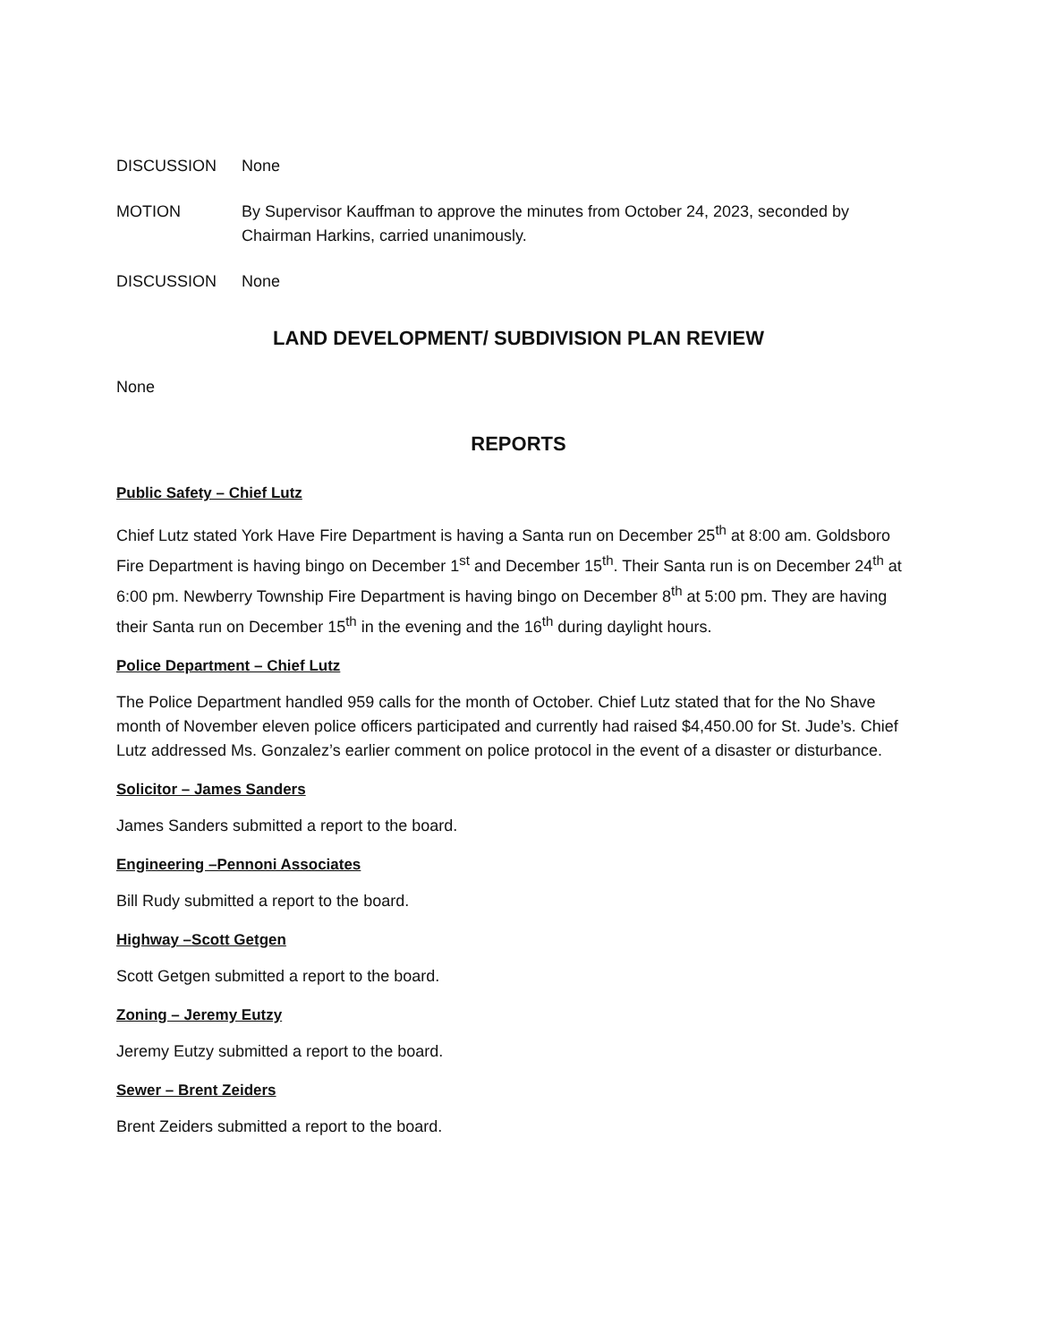DISCUSSION None
MOTION By Supervisor Kauffman to approve the minutes from October 24, 2023, seconded by Chairman Harkins, carried unanimously.
DISCUSSION None
LAND DEVELOPMENT/ SUBDIVISION PLAN REVIEW
None
REPORTS
Public Safety – Chief Lutz
Chief Lutz stated York Have Fire Department is having a Santa run on December 25<sup>th</sup> at 8:00 am. Goldsboro Fire Department is having bingo on December 1<sup>st</sup> and December 15<sup>th</sup>. Their Santa run is on December 24<sup>th</sup> at 6:00 pm. Newberry Township Fire Department is having bingo on December 8<sup>th</sup> at 5:00 pm. They are having their Santa run on December 15<sup>th</sup> in the evening and the 16<sup>th</sup> during daylight hours.
Police Department – Chief Lutz
The Police Department handled 959 calls for the month of October. Chief Lutz stated that for the No Shave month of November eleven police officers participated and currently had raised $4,450.00 for St. Jude’s. Chief Lutz addressed Ms. Gonzalez’s earlier comment on police protocol in the event of a disaster or disturbance.
Solicitor – James Sanders
James Sanders submitted a report to the board.
Engineering –Pennoni Associates
Bill Rudy submitted a report to the board.
Highway –Scott Getgen
Scott Getgen submitted a report to the board.
Zoning – Jeremy Eutzy
Jeremy Eutzy submitted a report to the board.
Sewer – Brent Zeiders
Brent Zeiders submitted a report to the board.